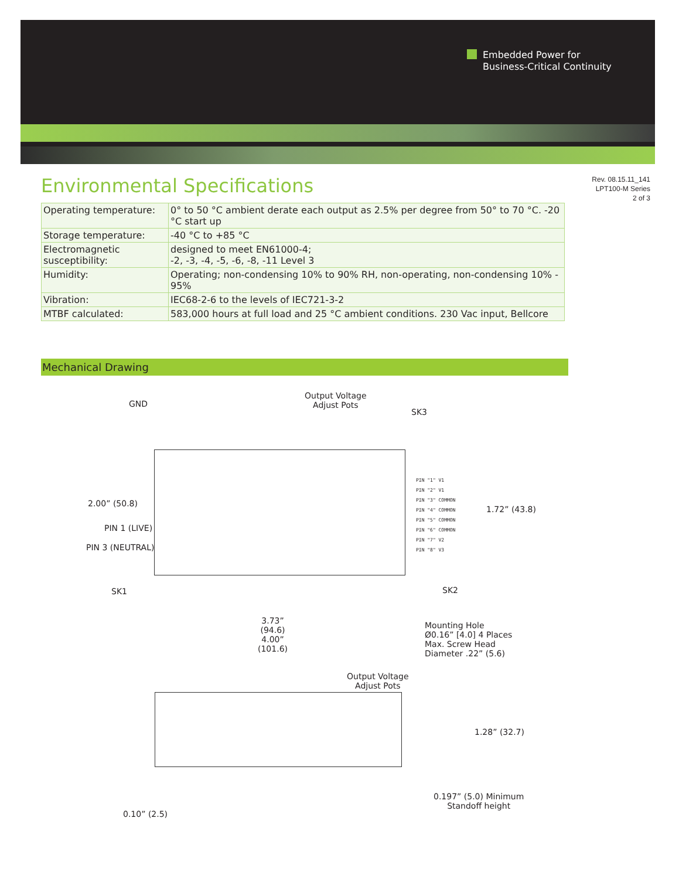Embedded Power for
Business-Critical Continuity
Rev. 08.15.11_141
LPT100-M Series
2 of 3
Environmental Specifications
| Operating temperature: | 0° to 50 °C ambient derate each output as 2.5% per degree from 50° to 70 °C. -20 °C start up |
| Storage temperature: | -40 °C to +85 °C |
| Electromagnetic susceptibility: | designed to meet EN61000-4; -2, -3, -4, -5, -6, -8, -11 Level 3 |
| Humidity: | Operating; non-condensing 10% to 90% RH, non-operating, non-condensing 10% - 95% |
| Vibration: | IEC68-2-6 to the levels of IEC721-3-2 |
| MTBF calculated: | 583,000 hours at full load and 25 °C ambient conditions. 230 Vac input, Bellcore |
Mechanical Drawing
GND
Output Voltage
Adjust Pots
SK3
PIN "1" V1
PIN "2" V1
PIN "3" COMMON
PIN "4" COMMON
PIN "5" COMMON
PIN "6" COMMON
PIN "7" V2
PIN "8" V3
2.00” (50.8)
1.72” (43.8)
PIN 1 (LIVE)
PIN 3 (NEUTRAL)
SK1 SK2
3.73”
(94.6)
4.00”
(101.6)
Mounting Hole
Ø0.16” [4.0] 4 Places
Max. Screw Head
Diameter .22” (5.6)
Output Voltage
Adjust Pots
1.28” (32.7)
0.10” (2.5)
0.197” (5.0) Minimum
Standoff height